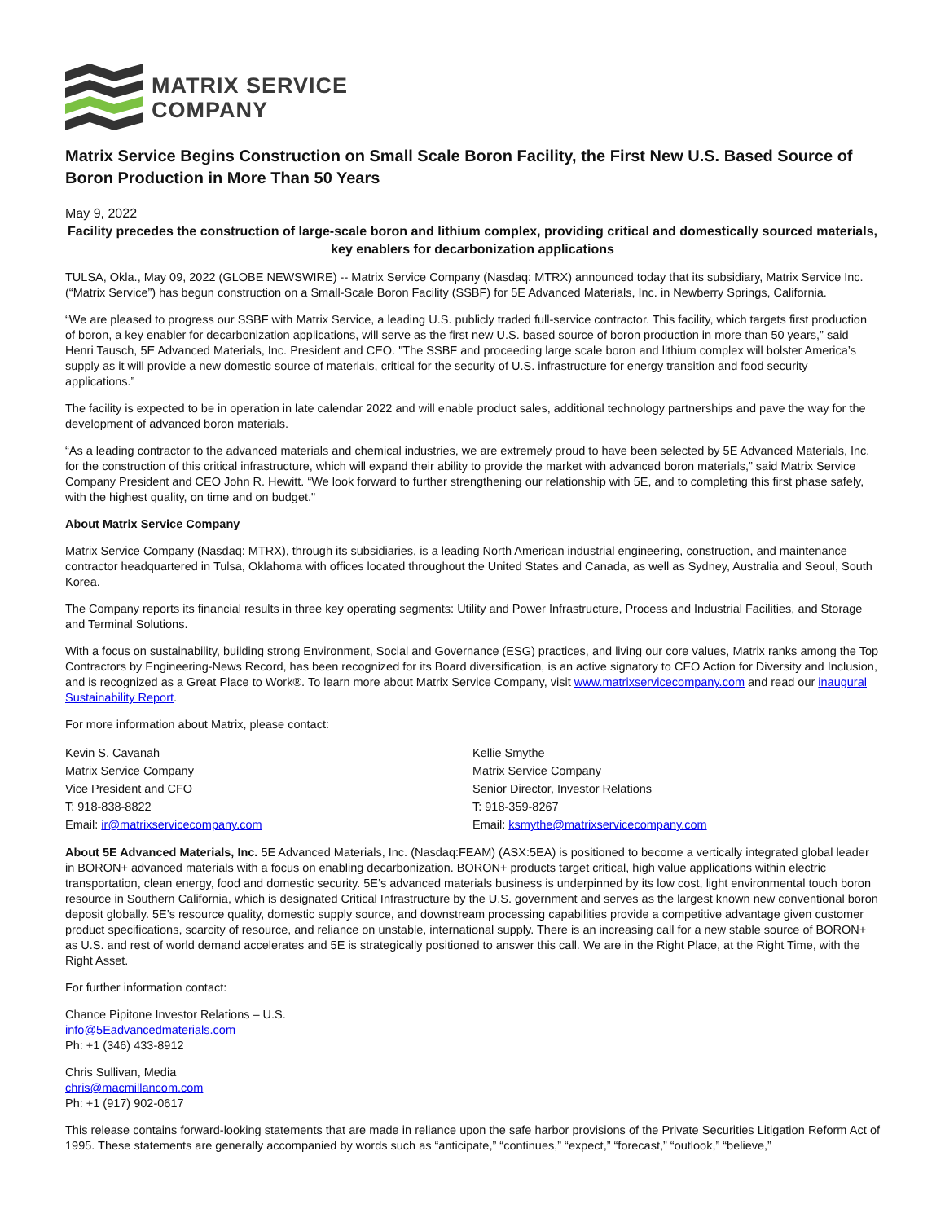MATRIX SERVICE
COMPANY
Matrix Service Begins Construction on Small Scale Boron Facility, the First New U.S. Based Source of Boron Production in More Than 50 Years
May 9, 2022
Facility precedes the construction of large-scale boron and lithium complex, providing critical and domestically sourced materials, key enablers for decarbonization applications
TULSA, Okla., May 09, 2022 (GLOBE NEWSWIRE) -- Matrix Service Company (Nasdaq: MTRX) announced today that its subsidiary, Matrix Service Inc. (“Matrix Service”) has begun construction on a Small-Scale Boron Facility (SSBF) for 5E Advanced Materials, Inc. in Newberry Springs, California.
“We are pleased to progress our SSBF with Matrix Service, a leading U.S. publicly traded full-service contractor. This facility, which targets first production of boron, a key enabler for decarbonization applications, will serve as the first new U.S. based source of boron production in more than 50 years,” said Henri Tausch, 5E Advanced Materials, Inc. President and CEO. "The SSBF and proceeding large scale boron and lithium complex will bolster America’s supply as it will provide a new domestic source of materials, critical for the security of U.S. infrastructure for energy transition and food security applications.”
The facility is expected to be in operation in late calendar 2022 and will enable product sales, additional technology partnerships and pave the way for the development of advanced boron materials.
“As a leading contractor to the advanced materials and chemical industries, we are extremely proud to have been selected by 5E Advanced Materials, Inc. for the construction of this critical infrastructure, which will expand their ability to provide the market with advanced boron materials,” said Matrix Service Company President and CEO John R. Hewitt. “We look forward to further strengthening our relationship with 5E, and to completing this first phase safely, with the highest quality, on time and on budget."
About Matrix Service Company
Matrix Service Company (Nasdaq: MTRX), through its subsidiaries, is a leading North American industrial engineering, construction, and maintenance contractor headquartered in Tulsa, Oklahoma with offices located throughout the United States and Canada, as well as Sydney, Australia and Seoul, South Korea.
The Company reports its financial results in three key operating segments: Utility and Power Infrastructure, Process and Industrial Facilities, and Storage and Terminal Solutions.
With a focus on sustainability, building strong Environment, Social and Governance (ESG) practices, and living our core values, Matrix ranks among the Top Contractors by Engineering-News Record, has been recognized for its Board diversification, is an active signatory to CEO Action for Diversity and Inclusion, and is recognized as a Great Place to Work®. To learn more about Matrix Service Company, visit www.matrixservicecompany.com and read our inaugural Sustainability Report.
For more information about Matrix, please contact:
| Kevin S. Cavanah Matrix Service Company Vice President and CFO T: 918-838-8822 Email: ir@matrixservicecompany.com | Kellie Smythe Matrix Service Company Senior Director, Investor Relations T: 918-359-8267 Email: ksmythe@matrixservicecompany.com |
About 5E Advanced Materials, Inc. 5E Advanced Materials, Inc. (Nasdaq:FEAM) (ASX:5EA) is positioned to become a vertically integrated global leader in BORON+ advanced materials with a focus on enabling decarbonization. BORON+ products target critical, high value applications within electric transportation, clean energy, food and domestic security. 5E’s advanced materials business is underpinned by its low cost, light environmental touch boron resource in Southern California, which is designated Critical Infrastructure by the U.S. government and serves as the largest known new conventional boron deposit globally. 5E’s resource quality, domestic supply source, and downstream processing capabilities provide a competitive advantage given customer product specifications, scarcity of resource, and reliance on unstable, international supply. There is an increasing call for a new stable source of BORON+ as U.S. and rest of world demand accelerates and 5E is strategically positioned to answer this call. We are in the Right Place, at the Right Time, with the Right Asset.
For further information contact:
Chance Pipitone Investor Relations – U.S.
info@5Eadvancedmaterials.com
Ph: +1 (346) 433-8912
Chris Sullivan, Media
chris@macmillancom.com
Ph: +1 (917) 902-0617
This release contains forward-looking statements that are made in reliance upon the safe harbor provisions of the Private Securities Litigation Reform Act of 1995. These statements are generally accompanied by words such as “anticipate,” “continues,” “expect,” “forecast,” “outlook,” “believe,”